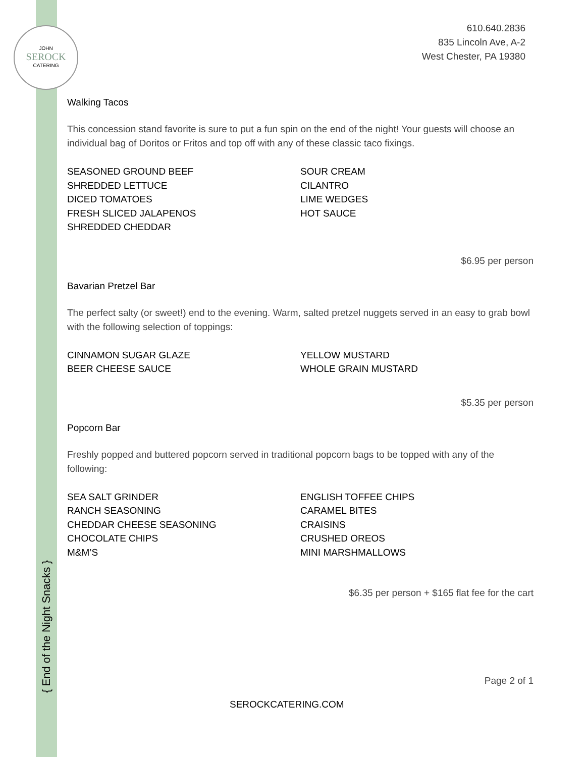JOHN
SEROCK
CATERING
610.640.2836
835 Lincoln Ave, A-2
West Chester, PA 19380
Walking Tacos
This concession stand favorite is sure to put a fun spin on the end of the night! Your guests will choose an individual bag of Doritos or Fritos and top off with any of these classic taco fixings.
SEASONED GROUND BEEF
SHREDDED LETTUCE
DICED TOMATOES
FRESH SLICED JALAPENOS
SHREDDED CHEDDAR
SOUR CREAM
CILANTRO
LIME WEDGES
HOT SAUCE
$6.95 per person
Bavarian Pretzel Bar
The perfect salty (or sweet!) end to the evening. Warm, salted pretzel nuggets served in an easy to grab bowl with the following selection of toppings:
CINNAMON SUGAR GLAZE
BEER CHEESE SAUCE
YELLOW MUSTARD
WHOLE GRAIN MUSTARD
$5.35 per person
Popcorn Bar
Freshly popped and buttered popcorn served in traditional popcorn bags to be topped with any of the following:
SEA SALT GRINDER
RANCH SEASONING
CHEDDAR CHEESE SEASONING
CHOCOLATE CHIPS
M&M’S
ENGLISH TOFFEE CHIPS
CARAMEL BITES
CRAISINS
CRUSHED OREOS
MINI MARSHMALLOWS
$6.35 per person + $165 flat fee for the cart
{ End of the Night Snacks }
Page 2 of 1
SEROCKCATERING.COM